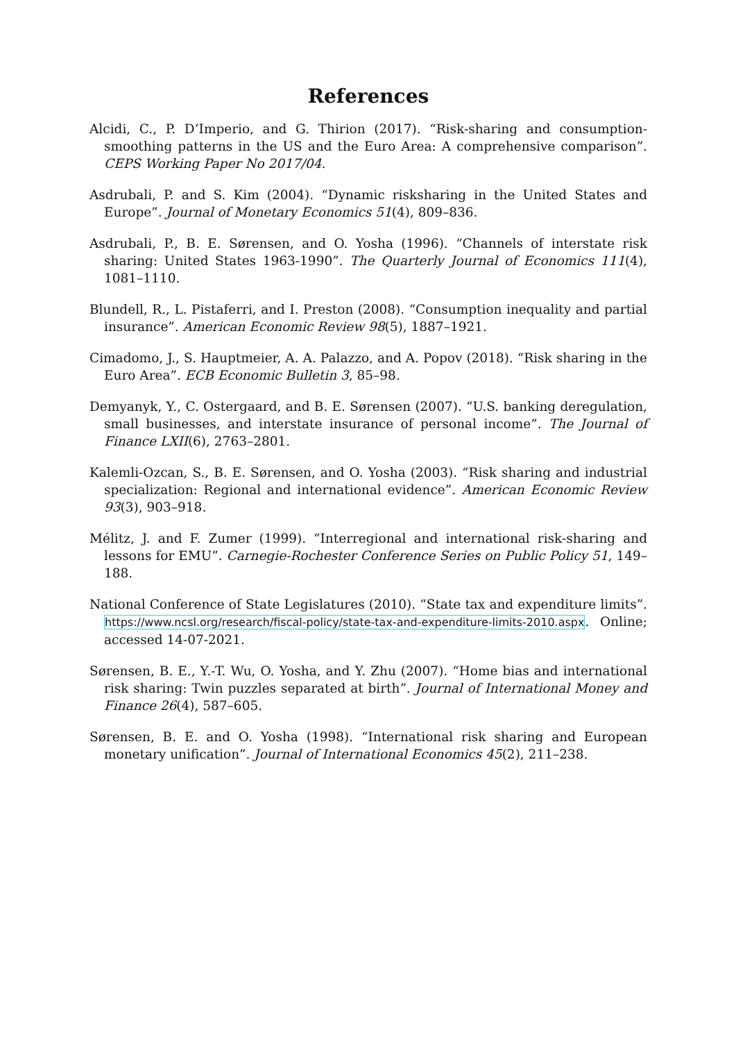References
Alcidi, C., P. D’Imperio, and G. Thirion (2017). “Risk-sharing and consumption-smoothing patterns in the US and the Euro Area: A comprehensive comparison”. CEPS Working Paper No 2017/04.
Asdrubali, P. and S. Kim (2004). “Dynamic risksharing in the United States and Europe”. Journal of Monetary Economics 51(4), 809–836.
Asdrubali, P., B. E. Sørensen, and O. Yosha (1996). “Channels of interstate risk sharing: United States 1963-1990”. The Quarterly Journal of Economics 111(4), 1081–1110.
Blundell, R., L. Pistaferri, and I. Preston (2008). “Consumption inequality and partial insurance”. American Economic Review 98(5), 1887–1921.
Cimadomo, J., S. Hauptmeier, A. A. Palazzo, and A. Popov (2018). “Risk sharing in the Euro Area”. ECB Economic Bulletin 3, 85–98.
Demyanyk, Y., C. Ostergaard, and B. E. Sørensen (2007). “U.S. banking deregulation, small businesses, and interstate insurance of personal income”. The Journal of Finance LXII(6), 2763–2801.
Kalemli-Ozcan, S., B. E. Sørensen, and O. Yosha (2003). “Risk sharing and industrial specialization: Regional and international evidence”. American Economic Review 93(3), 903–918.
Mélitz, J. and F. Zumer (1999). “Interregional and international risk-sharing and lessons for EMU”. Carnegie-Rochester Conference Series on Public Policy 51, 149–188.
National Conference of State Legislatures (2010). “State tax and expenditure limits”. https://www.ncsl.org/research/fiscal-policy/state-tax-and-expenditure-limits-2010.aspx. Online; accessed 14-07-2021.
Sørensen, B. E., Y.-T. Wu, O. Yosha, and Y. Zhu (2007). “Home bias and international risk sharing: Twin puzzles separated at birth”. Journal of International Money and Finance 26(4), 587–605.
Sørensen, B. E. and O. Yosha (1998). “International risk sharing and European monetary unification”. Journal of International Economics 45(2), 211–238.